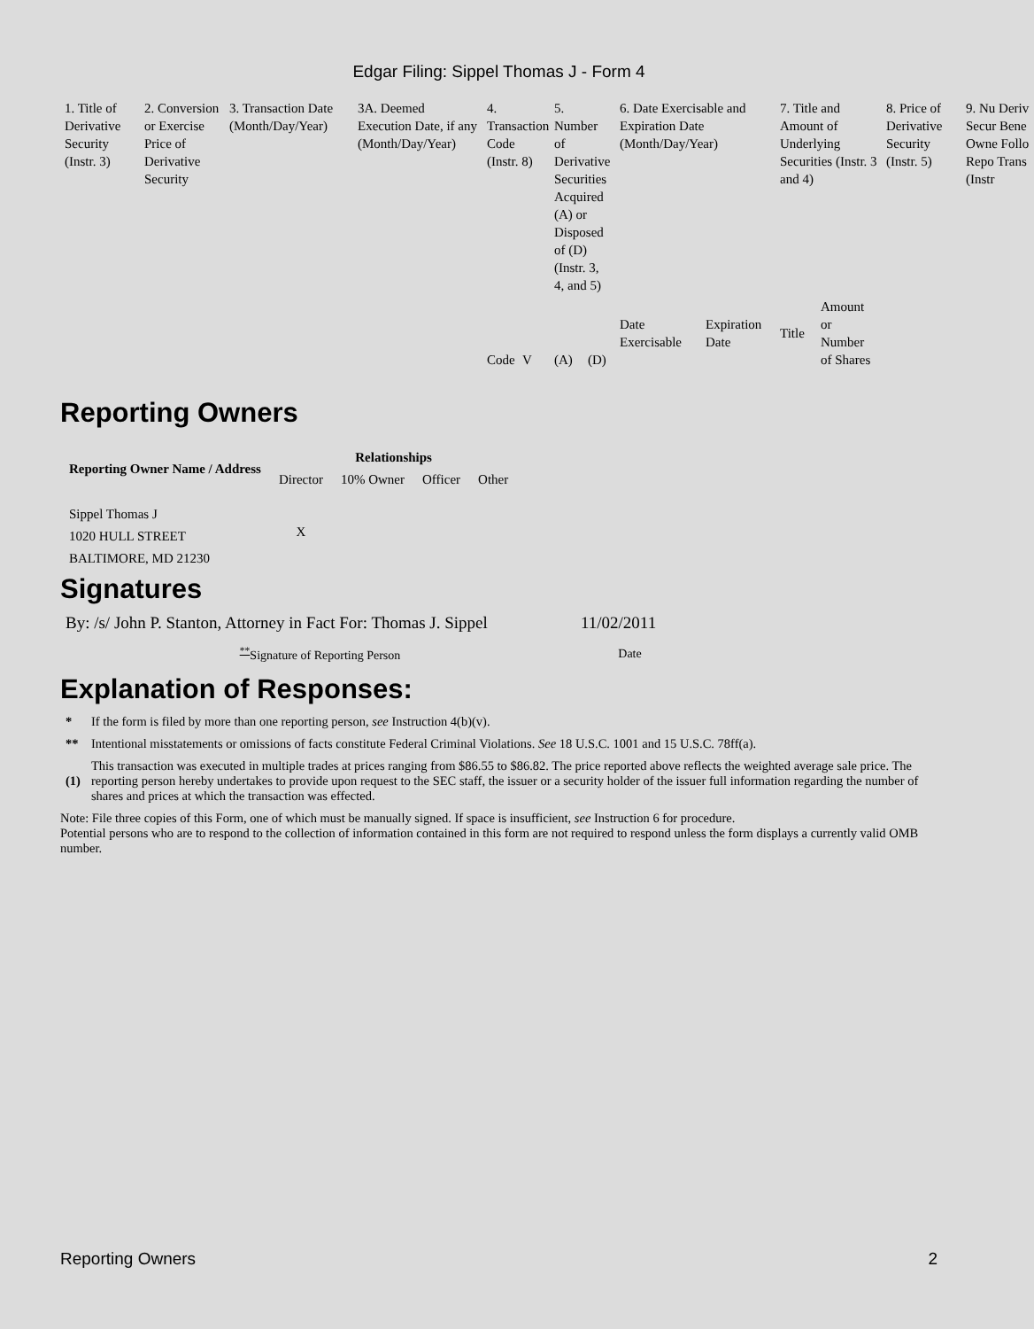Edgar Filing: Sippel Thomas J - Form 4
| 1. Title of Derivative Security (Instr. 3) | 2. Conversion or Exercise Price of Derivative Security | 3. Transaction Date (Month/Day/Year) | 3A. Deemed Execution Date, if any (Month/Day/Year) | 4. Transaction Code (Instr. 8) | | 5. Number of Derivative Securities Acquired (A) or Disposed of (D) (Instr. 3, 4, and 5) | | 6. Date Exercisable and Expiration Date (Month/Day/Year) | | 7. Title and Amount of Underlying Securities (Instr. 3 and 4) | | 8. Price of Derivative Security (Instr. 5) | 9. Nu Deriv Secur Bene Owne Follo Repo Trans (Instr |
| | | | | Code | V | (A) | (D) | Date Exercisable | Expiration Date | Title | Amount or Number of Shares | | |
Reporting Owners
| Reporting Owner Name / Address | Relationships | | | |
| --- | --- | --- | --- | --- |
| | Director | 10% Owner | Officer | Other |
| Sippel Thomas J 1020 HULL STREET BALTIMORE, MD 21230 | X | | | |
Signatures
| By: /s/ John P. Stanton, Attorney in Fact For: Thomas J. Sippel | 11/02/2011 |
| <sup>**</sup> Signature of Reporting Person | Date |
Explanation of Responses:
| * | If the form is filed by more than one reporting person, see Instruction 4(b)(v). |
| ** | Intentional misstatements or omissions of facts constitute Federal Criminal Violations. See 18 U.S.C. 1001 and 15 U.S.C. 78ff(a). |
| (1) | This transaction was executed in multiple trades at prices ranging from $86.55 to $86.82. The price reported above reflects the weighted average sale price. The reporting person hereby undertakes to provide upon request to the SEC staff, the issuer or a security holder of the issuer full information regarding the number of shares and prices at which the transaction was effected. |
Note: File three copies of this Form, one of which must be manually signed. If space is insufficient, see Instruction 6 for procedure.
Potential persons who are to respond to the collection of information contained in this form are not required to respond unless the form displays a currently valid OMB number.
Reporting Owners 2